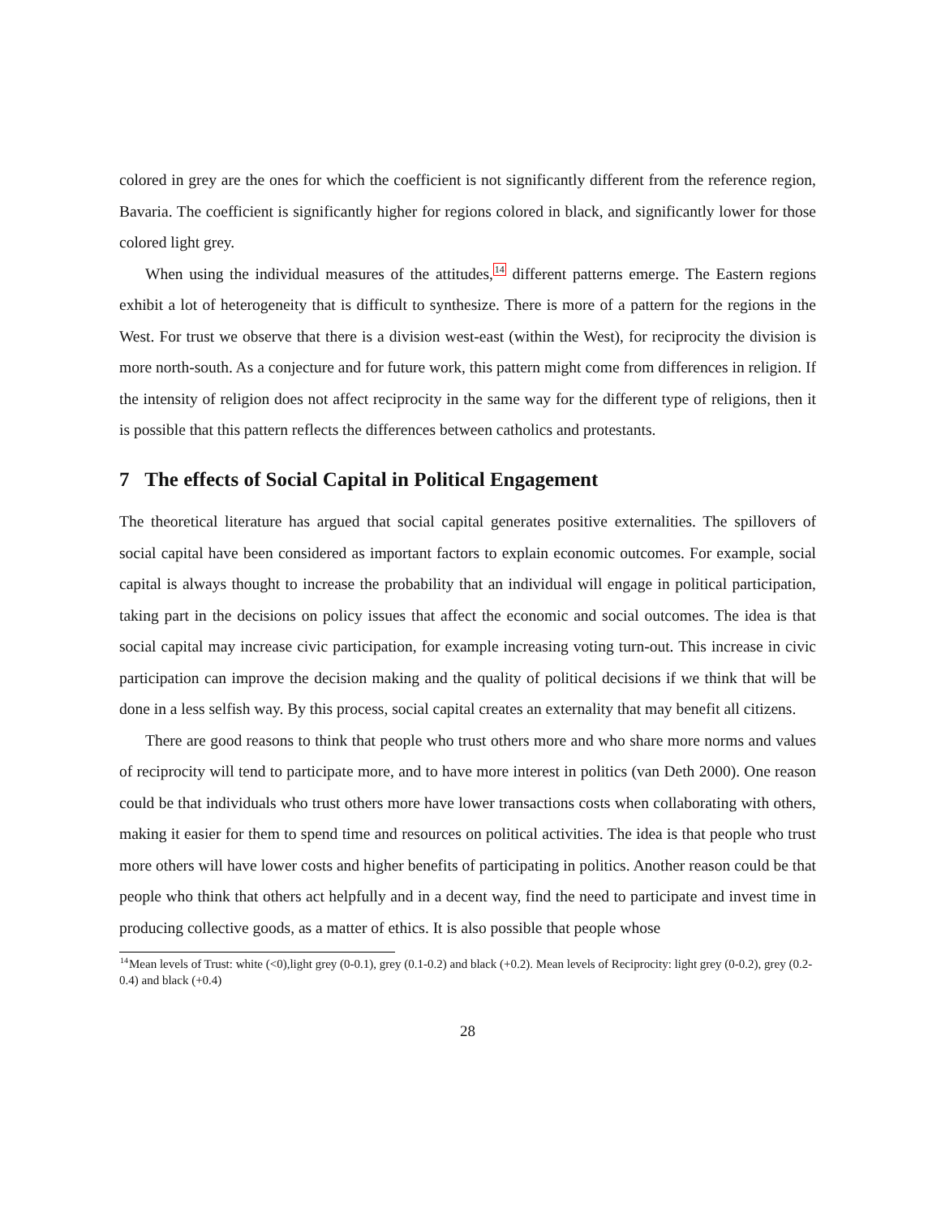colored in grey are the ones for which the coefficient is not significantly different from the reference region, Bavaria. The coefficient is significantly higher for regions colored in black, and significantly lower for those colored light grey.
When using the individual measures of the attitudes,<sup>14</sup> different patterns emerge. The Eastern regions exhibit a lot of heterogeneity that is difficult to synthesize. There is more of a pattern for the regions in the West. For trust we observe that there is a division west-east (within the West), for reciprocity the division is more north-south. As a conjecture and for future work, this pattern might come from differences in religion. If the intensity of religion does not affect reciprocity in the same way for the different type of religions, then it is possible that this pattern reflects the differences between catholics and protestants.
7 The effects of Social Capital in Political Engagement
The theoretical literature has argued that social capital generates positive externalities. The spillovers of social capital have been considered as important factors to explain economic outcomes. For example, social capital is always thought to increase the probability that an individual will engage in political participation, taking part in the decisions on policy issues that affect the economic and social outcomes. The idea is that social capital may increase civic participation, for example increasing voting turn-out. This increase in civic participation can improve the decision making and the quality of political decisions if we think that will be done in a less selfish way. By this process, social capital creates an externality that may benefit all citizens.
There are good reasons to think that people who trust others more and who share more norms and values of reciprocity will tend to participate more, and to have more interest in politics (van Deth 2000). One reason could be that individuals who trust others more have lower transactions costs when collaborating with others, making it easier for them to spend time and resources on political activities. The idea is that people who trust more others will have lower costs and higher benefits of participating in politics. Another reason could be that people who think that others act helpfully and in a decent way, find the need to participate and invest time in producing collective goods, as a matter of ethics. It is also possible that people whose
<sup>14</sup> Mean levels of Trust: white (<0),light grey (0-0.1), grey (0.1-0.2) and black (+0.2). Mean levels of Reciprocity: light grey (0-0.2), grey (0.2-0.4) and black (+0.4)
28